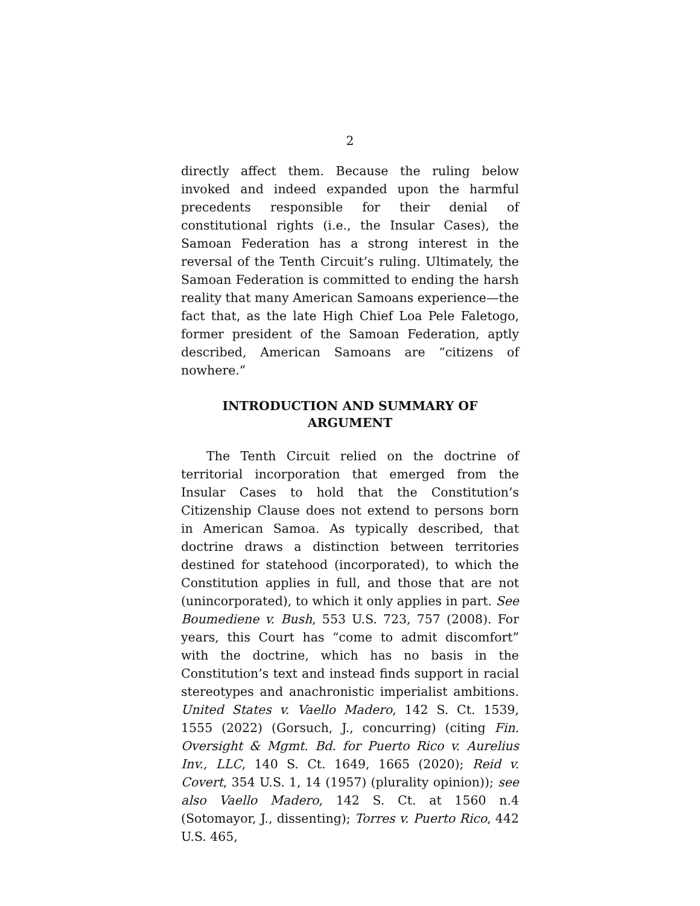2
directly affect them. Because the ruling below invoked and indeed expanded upon the harmful precedents responsible for their denial of constitutional rights (i.e., the Insular Cases), the Samoan Federation has a strong interest in the reversal of the Tenth Circuit’s ruling. Ultimately, the Samoan Federation is committed to ending the harsh reality that many American Samoans experience—the fact that, as the late High Chief Loa Pele Faletogo, former president of the Samoan Federation, aptly described, American Samoans are “citizens of nowhere.”
INTRODUCTION AND SUMMARY OF ARGUMENT
The Tenth Circuit relied on the doctrine of territorial incorporation that emerged from the Insular Cases to hold that the Constitution’s Citizenship Clause does not extend to persons born in American Samoa. As typically described, that doctrine draws a distinction between territories destined for statehood (incorporated), to which the Constitution applies in full, and those that are not (unincorporated), to which it only applies in part. See Boumediene v. Bush, 553 U.S. 723, 757 (2008). For years, this Court has “come to admit discomfort” with the doctrine, which has no basis in the Constitution’s text and instead finds support in racial stereotypes and anachronistic imperialist ambitions. United States v. Vaello Madero, 142 S. Ct. 1539, 1555 (2022) (Gorsuch, J., concurring) (citing Fin. Oversight & Mgmt. Bd. for Puerto Rico v. Aurelius Inv., LLC, 140 S. Ct. 1649, 1665 (2020); Reid v. Covert, 354 U.S. 1, 14 (1957) (plurality opinion)); see also Vaello Madero, 142 S. Ct. at 1560 n.4 (Sotomayor, J., dissenting); Torres v. Puerto Rico, 442 U.S. 465,